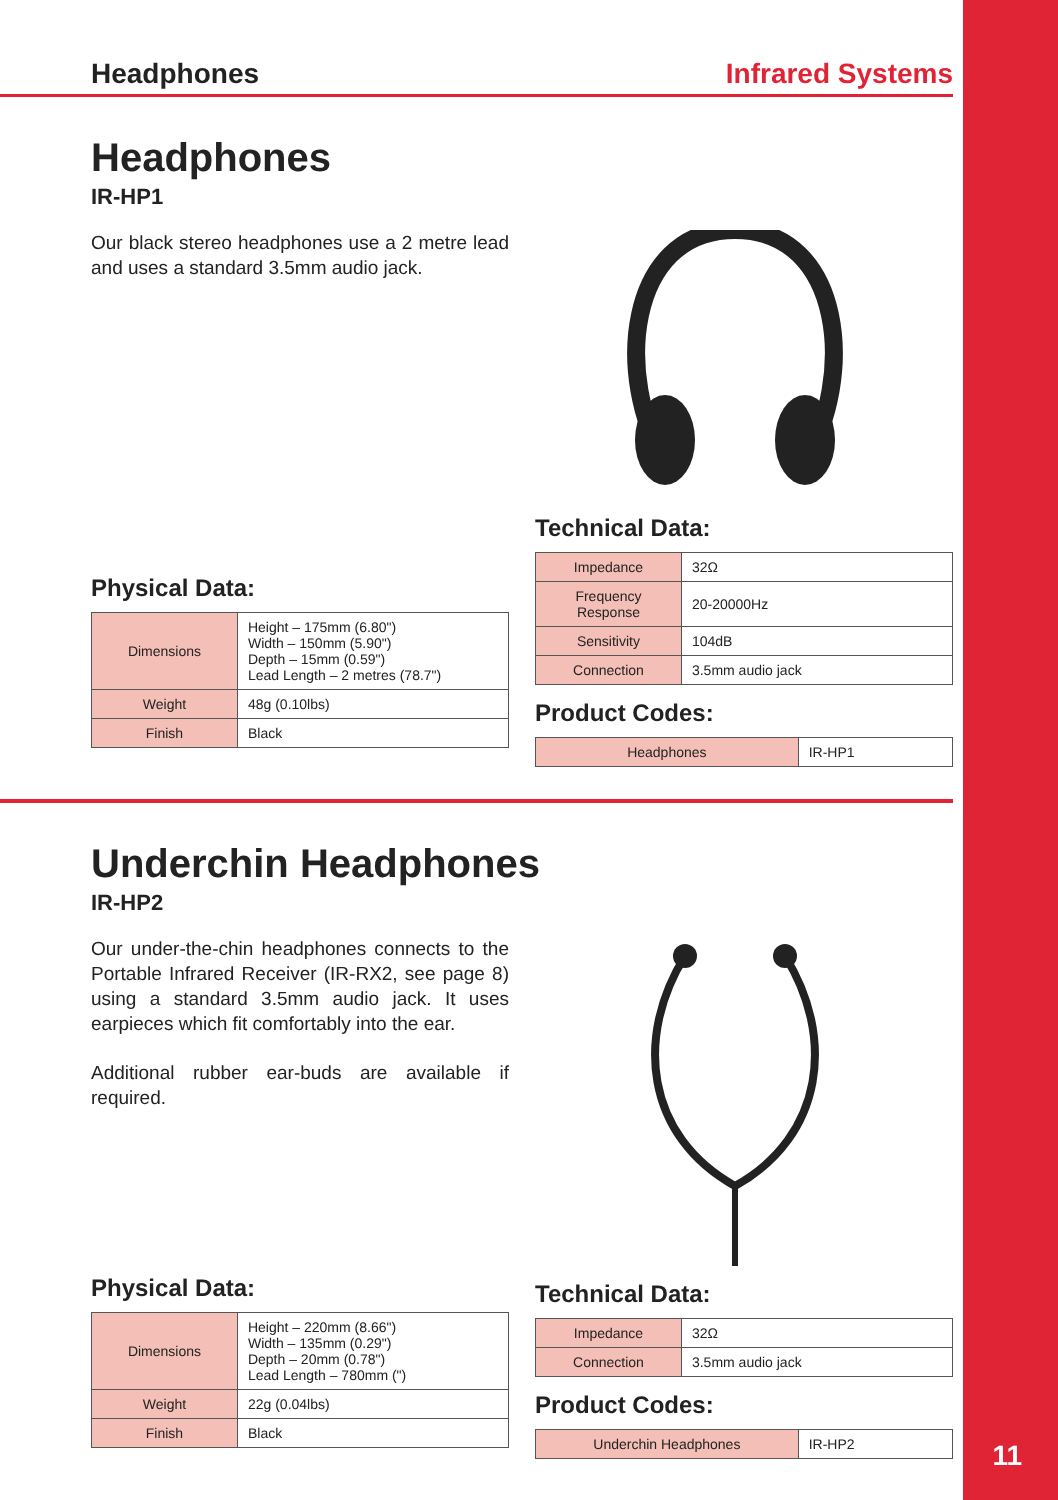Headphones Infrared Systems
Headphones
IR-HP1
Our black stereo headphones use a 2 metre lead and uses a standard 3.5mm audio jack.
Physical Data:
| Dimensions | Height – 175mm (6.80") Width – 150mm (5.90") Depth – 15mm (0.59") Lead Length – 2 metres (78.7") |
| Weight | 48g (0.10lbs) |
| Finish | Black |
Technical Data:
| Impedance | 32Ω |
| Frequency Response | 20-20000Hz |
| Sensitivity | 104dB |
| Connection | 3.5mm audio jack |
Product Codes:
| Headphones | IR-HP1 |
Underchin Headphones
IR-HP2
Our under-the-chin headphones connects to the Portable Infrared Receiver (IR-RX2, see page 8) using a standard 3.5mm audio jack. It uses earpieces which fit comfortably into the ear.
Additional rubber ear-buds are available if required.
Physical Data:
| Dimensions | Height – 220mm (8.66") Width – 135mm (0.29") Depth – 20mm (0.78") Lead Length – 780mm (") |
| Weight | 22g (0.04lbs) |
| Finish | Black |
Technical Data:
| Impedance | 32Ω |
| Connection | 3.5mm audio jack |
Product Codes:
| Underchin Headphones | IR-HP2 |
11